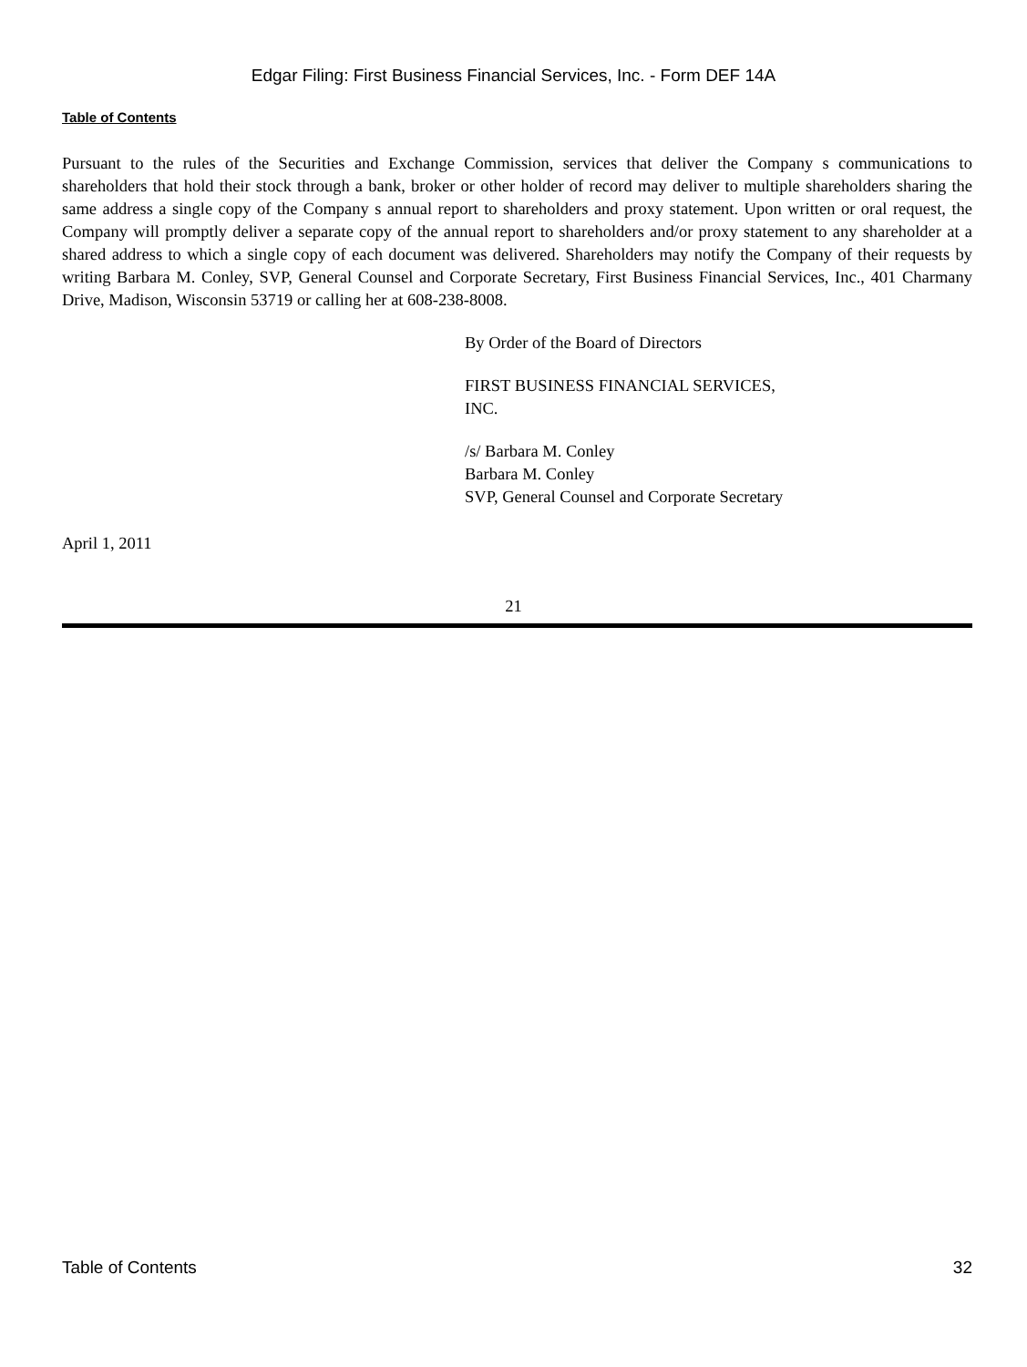Edgar Filing: First Business Financial Services, Inc. - Form DEF 14A
Table of Contents
Pursuant to the rules of the Securities and Exchange Commission, services that deliver the Company s communications to shareholders that hold their stock through a bank, broker or other holder of record may deliver to multiple shareholders sharing the same address a single copy of the Company s annual report to shareholders and proxy statement. Upon written or oral request, the Company will promptly deliver a separate copy of the annual report to shareholders and/or proxy statement to any shareholder at a shared address to which a single copy of each document was delivered. Shareholders may notify the Company of their requests by writing Barbara M. Conley, SVP, General Counsel and Corporate Secretary, First Business Financial Services, Inc., 401 Charmany Drive, Madison, Wisconsin 53719 or calling her at 608-238-8008.
By Order of the Board of Directors
FIRST BUSINESS FINANCIAL SERVICES,
INC.
/s/ Barbara M. Conley
Barbara M. Conley
SVP, General Counsel and Corporate Secretary
April 1, 2011
21
Table of Contents 32